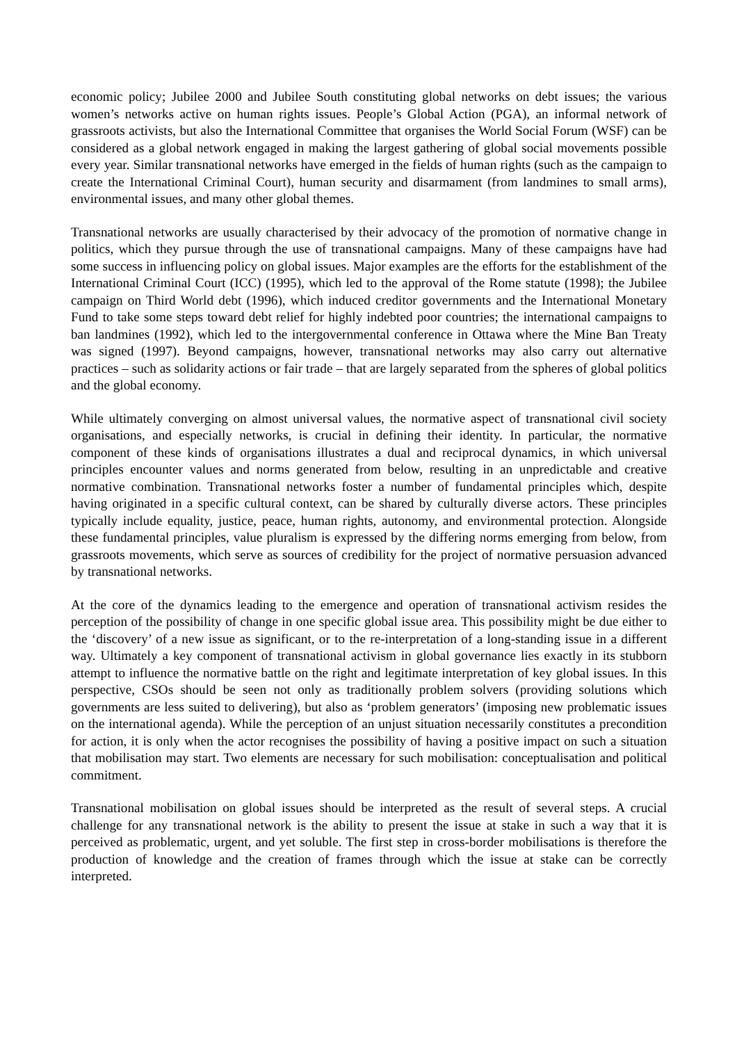economic policy; Jubilee 2000 and Jubilee South constituting global networks on debt issues; the various women’s networks active on human rights issues. People’s Global Action (PGA), an informal network of grassroots activists, but also the International Committee that organises the World Social Forum (WSF) can be considered as a global network engaged in making the largest gathering of global social movements possible every year. Similar transnational networks have emerged in the fields of human rights (such as the campaign to create the International Criminal Court), human security and disarmament (from landmines to small arms), environmental issues, and many other global themes.
Transnational networks are usually characterised by their advocacy of the promotion of normative change in politics, which they pursue through the use of transnational campaigns. Many of these campaigns have had some success in influencing policy on global issues. Major examples are the efforts for the establishment of the International Criminal Court (ICC) (1995), which led to the approval of the Rome statute (1998); the Jubilee campaign on Third World debt (1996), which induced creditor governments and the International Monetary Fund to take some steps toward debt relief for highly indebted poor countries; the international campaigns to ban landmines (1992), which led to the intergovernmental conference in Ottawa where the Mine Ban Treaty was signed (1997). Beyond campaigns, however, transnational networks may also carry out alternative practices – such as solidarity actions or fair trade – that are largely separated from the spheres of global politics and the global economy.
While ultimately converging on almost universal values, the normative aspect of transnational civil society organisations, and especially networks, is crucial in defining their identity. In particular, the normative component of these kinds of organisations illustrates a dual and reciprocal dynamics, in which universal principles encounter values and norms generated from below, resulting in an unpredictable and creative normative combination. Transnational networks foster a number of fundamental principles which, despite having originated in a specific cultural context, can be shared by culturally diverse actors. These principles typically include equality, justice, peace, human rights, autonomy, and environmental protection. Alongside these fundamental principles, value pluralism is expressed by the differing norms emerging from below, from grassroots movements, which serve as sources of credibility for the project of normative persuasion advanced by transnational networks.
At the core of the dynamics leading to the emergence and operation of transnational activism resides the perception of the possibility of change in one specific global issue area. This possibility might be due either to the ‘discovery’ of a new issue as significant, or to the re-interpretation of a long-standing issue in a different way. Ultimately a key component of transnational activism in global governance lies exactly in its stubborn attempt to influence the normative battle on the right and legitimate interpretation of key global issues. In this perspective, CSOs should be seen not only as traditionally problem solvers (providing solutions which governments are less suited to delivering), but also as ‘problem generators’ (imposing new problematic issues on the international agenda). While the perception of an unjust situation necessarily constitutes a precondition for action, it is only when the actor recognises the possibility of having a positive impact on such a situation that mobilisation may start. Two elements are necessary for such mobilisation: conceptualisation and political commitment.
Transnational mobilisation on global issues should be interpreted as the result of several steps. A crucial challenge for any transnational network is the ability to present the issue at stake in such a way that it is perceived as problematic, urgent, and yet soluble. The first step in cross-border mobilisations is therefore the production of knowledge and the creation of frames through which the issue at stake can be correctly interpreted.